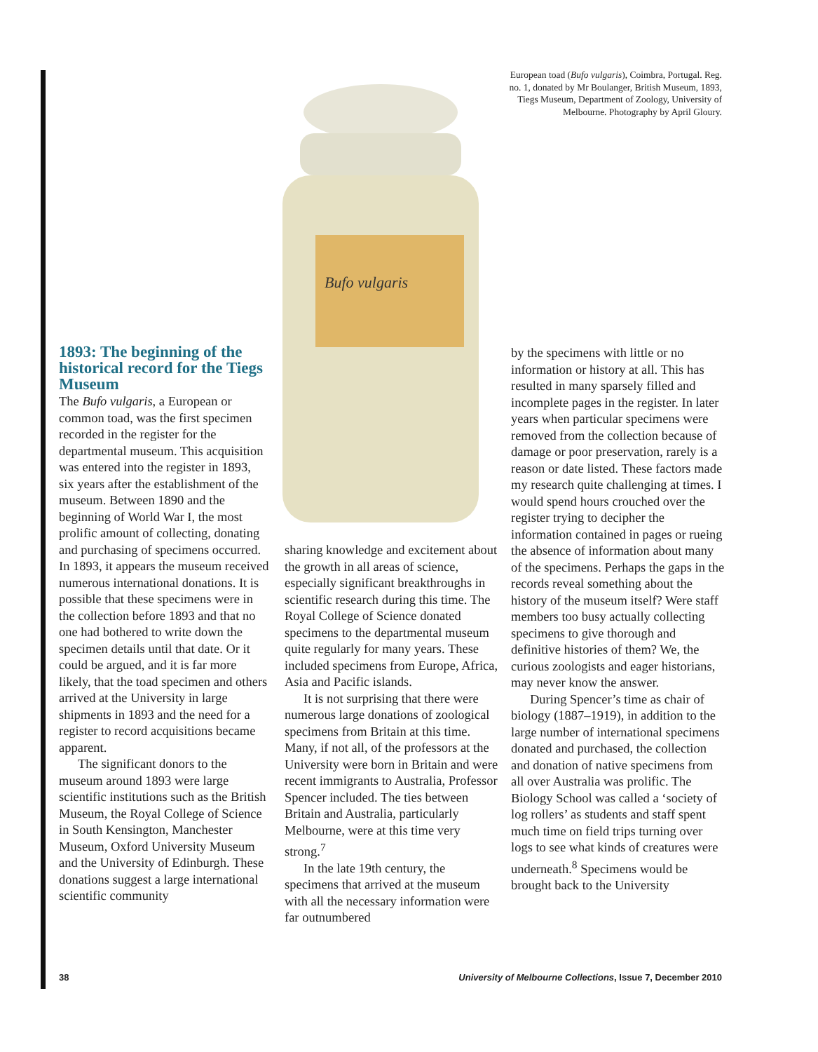Bufo vulgaris
European toad (Bufo vulgaris), Coimbra, Portugal. Reg. no. 1, donated by Mr Boulanger, British Museum, 1893, Tiegs Museum, Department of Zoology, University of Melbourne. Photography by April Gloury.
1893: The beginning of the historical record for the Tiegs Museum
The Bufo vulgaris, a European or common toad, was the first specimen recorded in the register for the departmental museum. This acquisition was entered into the register in 1893, six years after the establishment of the museum. Between 1890 and the beginning of World War I, the most prolific amount of collecting, donating and purchasing of specimens occurred. In 1893, it appears the museum received numerous international donations. It is possible that these specimens were in the collection before 1893 and that no one had bothered to write down the specimen details until that date. Or it could be argued, and it is far more likely, that the toad specimen and others arrived at the University in large shipments in 1893 and the need for a register to record acquisitions became apparent.
The significant donors to the museum around 1893 were large scientific institutions such as the British Museum, the Royal College of Science in South Kensington, Manchester Museum, Oxford University Museum and the University of Edinburgh. These donations suggest a large international scientific community
sharing knowledge and excitement about the growth in all areas of science, especially significant breakthroughs in scientific research during this time. The Royal College of Science donated specimens to the departmental museum quite regularly for many years. These included specimens from Europe, Africa, Asia and Pacific islands.
It is not surprising that there were numerous large donations of zoological specimens from Britain at this time. Many, if not all, of the professors at the University were born in Britain and were recent immigrants to Australia, Professor Spencer included. The ties between Britain and Australia, particularly Melbourne, were at this time very strong.<sup>7</sup>
In the late 19th century, the specimens that arrived at the museum with all the necessary information were far outnumbered
by the specimens with little or no information or history at all. This has resulted in many sparsely filled and incomplete pages in the register. In later years when particular specimens were removed from the collection because of damage or poor preservation, rarely is a reason or date listed. These factors made my research quite challenging at times. I would spend hours crouched over the register trying to decipher the information contained in pages or rueing the absence of information about many of the specimens. Perhaps the gaps in the records reveal something about the history of the museum itself? Were staff members too busy actually collecting specimens to give thorough and definitive histories of them? We, the curious zoologists and eager historians, may never know the answer.
During Spencer’s time as chair of biology (1887–1919), in addition to the large number of international specimens donated and purchased, the collection and donation of native specimens from all over Australia was prolific. The Biology School was called a ‘society of log rollers’ as students and staff spent much time on field trips turning over logs to see what kinds of creatures were underneath.<sup>8</sup> Specimens would be brought back to the University
38 University of Melbourne Collections, Issue 7, December 2010